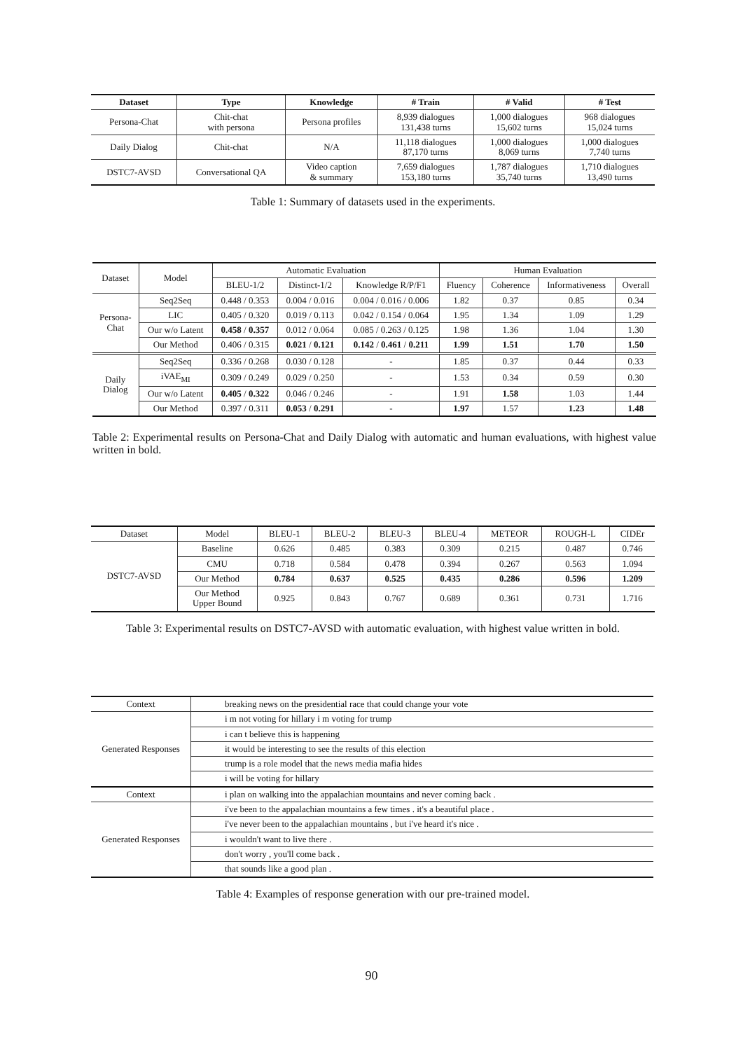| Dataset | Type | Knowledge | # Train | # Valid | # Test |
| --- | --- | --- | --- | --- | --- |
| Persona-Chat | Chit-chat with persona | Persona profiles | 8,939 dialogues 131,438 turns | 1,000 dialogues 15,602 turns | 968 dialogues 15,024 turns |
| Daily Dialog | Chit-chat | N/A | 11,118 dialogues 87,170 turns | 1,000 dialogues 8,069 turns | 1,000 dialogues 7,740 turns |
| DSTC7-AVSD | Conversational QA | Video caption & summary | 7,659 dialogues 153,180 turns | 1,787 dialogues 35,740 turns | 1,710 dialogues 13,490 turns |
Table 1: Summary of datasets used in the experiments.
| Dataset | Model | Automatic Evaluation | | | Human Evaluation | | | |
| | | BLEU-1/2 | Distinct-1/2 | Knowledge R/P/F1 | Fluency | Coherence | Informativeness | Overall |
| Persona- Chat | Seq2Seq | 0.448 / 0.353 | 0.004 / 0.016 | 0.004 / 0.016 / 0.006 | 1.82 | 0.37 | 0.85 | 0.34 |
| | LIC | 0.405 / 0.320 | 0.019 / 0.113 | 0.042 / 0.154 / 0.064 | 1.95 | 1.34 | 1.09 | 1.29 |
| | Our w/o Latent | 0.458 / 0.357 | 0.012 / 0.064 | 0.085 / 0.263 / 0.125 | 1.98 | 1.36 | 1.04 | 1.30 |
| | Our Method | 0.406 / 0.315 | 0.021 / 0.121 | 0.142 / 0.461 / 0.211 | 1.99 | 1.51 | 1.70 | 1.50 |
| Daily Dialog | Seq2Seq | 0.336 / 0.268 | 0.030 / 0.128 | - | 1.85 | 0.37 | 0.44 | 0.33 |
| | iVAE<sub>MI</sub> | 0.309 / 0.249 | 0.029 / 0.250 | - | 1.53 | 0.34 | 0.59 | 0.30 |
| | Our w/o Latent | 0.405 / 0.322 | 0.046 / 0.246 | - | 1.91 | 1.58 | 1.03 | 1.44 |
| | Our Method | 0.397 / 0.311 | 0.053 / 0.291 | - | 1.97 | 1.57 | 1.23 | 1.48 |
Table 2: Experimental results on Persona-Chat and Daily Dialog with automatic and human evaluations, with highest value written in bold.
| Dataset | Model | BLEU-1 | BLEU-2 | BLEU-3 | BLEU-4 | METEOR | ROUGH-L | CIDEr |
| DSTC7-AVSD | Baseline | 0.626 | 0.485 | 0.383 | 0.309 | 0.215 | 0.487 | 0.746 |
| | CMU | 0.718 | 0.584 | 0.478 | 0.394 | 0.267 | 0.563 | 1.094 |
| | Our Method | 0.784 | 0.637 | 0.525 | 0.435 | 0.286 | 0.596 | 1.209 |
| | Our Method Upper Bound | 0.925 | 0.843 | 0.767 | 0.689 | 0.361 | 0.731 | 1.716 |
Table 3: Experimental results on DSTC7-AVSD with automatic evaluation, with highest value written in bold.
| Context | breaking news on the presidential race that could change your vote |
| Generated Responses | i m not voting for hillary i m voting for trump |
| | i can t believe this is happening |
| | it would be interesting to see the results of this election |
| | trump is a role model that the news media mafia hides |
| | i will be voting for hillary |
| Context | i plan on walking into the appalachian mountains and never coming back . |
| Generated Responses | i've been to the appalachian mountains a few times . it's a beautiful place . |
| | i've never been to the appalachian mountains , but i've heard it's nice . |
| | i wouldn't want to live there . |
| | don't worry , you'll come back . |
| | that sounds like a good plan . |
Table 4: Examples of response generation with our pre-trained model.
90